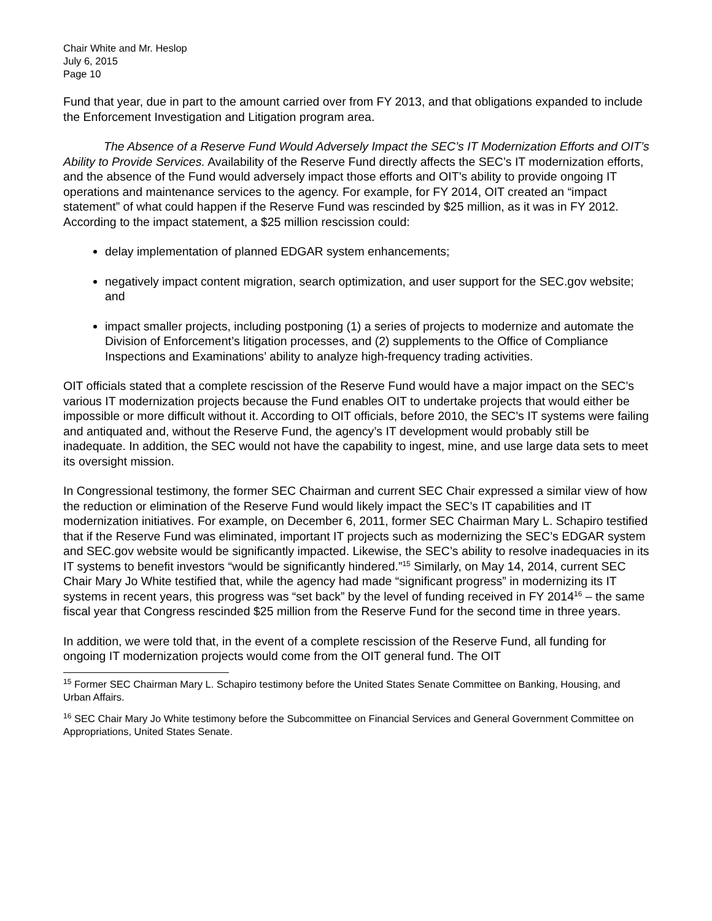Chair White and Mr. Heslop
July 6, 2015
Page 10
Fund that year, due in part to the amount carried over from FY 2013, and that obligations expanded to include the Enforcement Investigation and Litigation program area.
The Absence of a Reserve Fund Would Adversely Impact the SEC’s IT Modernization Efforts and OIT’s Ability to Provide Services. Availability of the Reserve Fund directly affects the SEC’s IT modernization efforts, and the absence of the Fund would adversely impact those efforts and OIT’s ability to provide ongoing IT operations and maintenance services to the agency. For example, for FY 2014, OIT created an “impact statement” of what could happen if the Reserve Fund was rescinded by $25 million, as it was in FY 2012. According to the impact statement, a $25 million rescission could:
delay implementation of planned EDGAR system enhancements;
negatively impact content migration, search optimization, and user support for the SEC.gov website; and
impact smaller projects, including postponing (1) a series of projects to modernize and automate the Division of Enforcement’s litigation processes, and (2) supplements to the Office of Compliance Inspections and Examinations’ ability to analyze high-frequency trading activities.
OIT officials stated that a complete rescission of the Reserve Fund would have a major impact on the SEC’s various IT modernization projects because the Fund enables OIT to undertake projects that would either be impossible or more difficult without it. According to OIT officials, before 2010, the SEC’s IT systems were failing and antiquated and, without the Reserve Fund, the agency’s IT development would probably still be inadequate. In addition, the SEC would not have the capability to ingest, mine, and use large data sets to meet its oversight mission.
In Congressional testimony, the former SEC Chairman and current SEC Chair expressed a similar view of how the reduction or elimination of the Reserve Fund would likely impact the SEC’s IT capabilities and IT modernization initiatives. For example, on December 6, 2011, former SEC Chairman Mary L. Schapiro testified that if the Reserve Fund was eliminated, important IT projects such as modernizing the SEC’s EDGAR system and SEC.gov website would be significantly impacted. Likewise, the SEC’s ability to resolve inadequacies in its IT systems to benefit investors “would be significantly hindered.”<sup>15</sup> Similarly, on May 14, 2014, current SEC Chair Mary Jo White testified that, while the agency had made “significant progress” in modernizing its IT systems in recent years, this progress was “set back” by the level of funding received in FY 2014<sup>16</sup> – the same fiscal year that Congress rescinded $25 million from the Reserve Fund for the second time in three years.
In addition, we were told that, in the event of a complete rescission of the Reserve Fund, all funding for ongoing IT modernization projects would come from the OIT general fund. The OIT
<sup>15</sup> Former SEC Chairman Mary L. Schapiro testimony before the United States Senate Committee on Banking, Housing, and Urban Affairs.
<sup>16</sup> SEC Chair Mary Jo White testimony before the Subcommittee on Financial Services and General Government Committee on Appropriations, United States Senate.